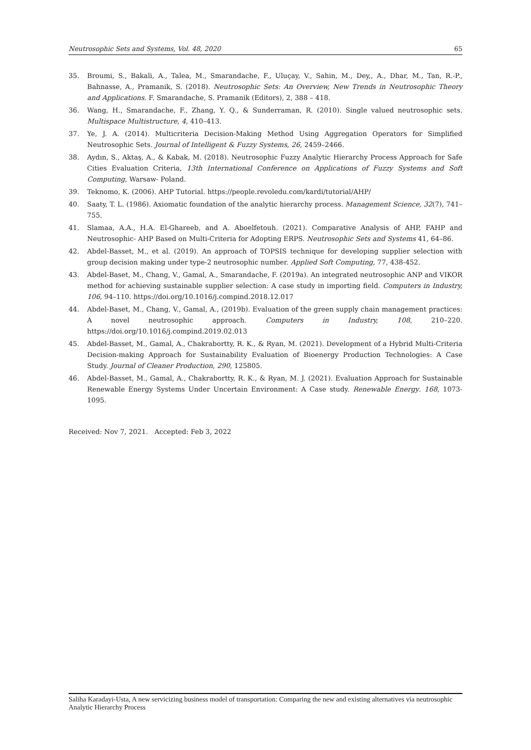Neutrosophic Sets and Systems, Vol. 48, 2020 65
35. Broumi, S., Bakali, A., Talea, M., Smarandache, F., Uluçay, V., Sahin, M., Dey,, A., Dhar, M., Tan, R.-P., Bahnasse, A., Pramanik, S. (2018). Neutrosophic Sets: An Overview, New Trends in Neutrosophic Theory and Applications. F. Smarandache, S. Pramanik (Editors), 2, 388 – 418.
36. Wang, H., Smarandache, F., Zhang, Y. Q., & Sunderraman, R. (2010). Single valued neutrosophic sets. Multispace Multistructure, 4, 410–413.
37. Ye, J. A. (2014). Multicriteria Decision-Making Method Using Aggregation Operators for Simplified Neutrosophic Sets. Journal of Intelligent & Fuzzy Systems, 26, 2459–2466.
38. Aydın, S., Aktaş, A., & Kabak, M. (2018). Neutrosophic Fuzzy Analytic Hierarchy Process Approach for Safe Cities Evaluation Criteria, 13th International Conference on Applications of Fuzzy Systems and Soft Computing, Warsaw- Poland.
39. Teknomo, K. (2006). AHP Tutorial. https://people.revoledu.com/kardi/tutorial/AHP/
40. Saaty, T. L. (1986). Axiomatic foundation of the analytic hierarchy process. Management Science, 32(7), 741–755.
41. Slamaa, A.A., H.A. El-Ghareeb, and A. Aboelfetouh. (2021). Comparative Analysis of AHP, FAHP and Neutrosophic- AHP Based on Multi-Criteria for Adopting ERPS. Neutrosophic Sets and Systems 41, 64–86.
42. Abdel-Basset, M., et al. (2019). An approach of TOPSIS technique for developing supplier selection with group decision making under type-2 neutrosophic number. Applied Soft Computing, 77, 438-452.
43. Abdel-Baset, M., Chang, V., Gamal, A., Smarandache, F. (2019a). An integrated neutrosophic ANP and VIKOR method for achieving sustainable supplier selection: A case study in importing field. Computers in Industry, 106, 94–110. https://doi.org/10.1016/j.compind.2018.12.017
44. Abdel-Baset, M., Chang, V., Gamal, A., (2019b). Evaluation of the green supply chain management practices: A novel neutrosophic approach. Computers in Industry, 108, 210–220. https://doi.org/10.1016/j.compind.2019.02.013
45. Abdel-Basset, M., Gamal, A., Chakrabortty, R. K., & Ryan, M. (2021). Development of a Hybrid Multi-Criteria Decision-making Approach for Sustainability Evaluation of Bioenergy Production Technologies: A Case Study. Journal of Cleaner Production, 290, 125805.
46. Abdel-Basset, M., Gamal, A., Chakrabortty, R. K., & Ryan, M. J. (2021). Evaluation Approach for Sustainable Renewable Energy Systems Under Uncertain Environment: A Case study. Renewable Energy. 168, 1073-1095.
Received: Nov 7, 2021. Accepted: Feb 3, 2022
Saliha Karadayi-Usta, A new servicizing business model of transportation: Comparing the new and existing alternatives via neutrosophic Analytic Hierarchy Process